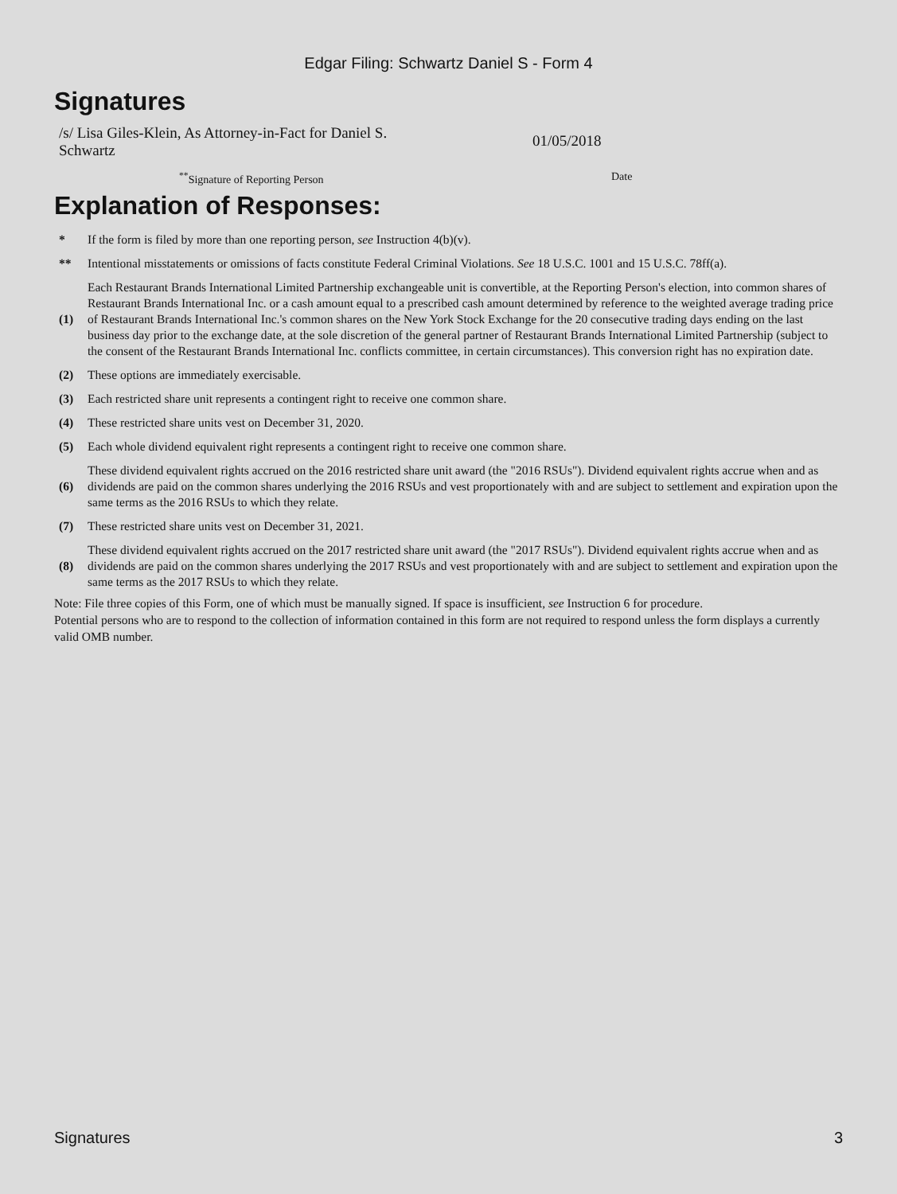Edgar Filing: Schwartz Daniel S - Form 4
Signatures
/s/ Lisa Giles-Klein, As Attorney-in-Fact for Daniel S. Schwartz
01/05/2018
<sup>**</sup> Signature of Reporting Person Date
Explanation of Responses:
| * | If the form is filed by more than one reporting person, see Instruction 4(b)(v). |
| ** | Intentional misstatements or omissions of facts constitute Federal Criminal Violations. See 18 U.S.C. 1001 and 15 U.S.C. 78ff(a). |
| (1) | Each Restaurant Brands International Limited Partnership exchangeable unit is convertible, at the Reporting Person's election, into common shares of Restaurant Brands International Inc. or a cash amount equal to a prescribed cash amount determined by reference to the weighted average trading price of Restaurant Brands International Inc.'s common shares on the New York Stock Exchange for the 20 consecutive trading days ending on the last business day prior to the exchange date, at the sole discretion of the general partner of Restaurant Brands International Limited Partnership (subject to the consent of the Restaurant Brands International Inc. conflicts committee, in certain circumstances). This conversion right has no expiration date. |
| (2) | These options are immediately exercisable. |
| (3) | Each restricted share unit represents a contingent right to receive one common share. |
| (4) | These restricted share units vest on December 31, 2020. |
| (5) | Each whole dividend equivalent right represents a contingent right to receive one common share. |
| (6) | These dividend equivalent rights accrued on the 2016 restricted share unit award (the "2016 RSUs"). Dividend equivalent rights accrue when and as dividends are paid on the common shares underlying the 2016 RSUs and vest proportionately with and are subject to settlement and expiration upon the same terms as the 2016 RSUs to which they relate. |
| (7) | These restricted share units vest on December 31, 2021. |
| (8) | These dividend equivalent rights accrued on the 2017 restricted share unit award (the "2017 RSUs"). Dividend equivalent rights accrue when and as dividends are paid on the common shares underlying the 2017 RSUs and vest proportionately with and are subject to settlement and expiration upon the same terms as the 2017 RSUs to which they relate. |
Note: File three copies of this Form, one of which must be manually signed. If space is insufficient, see Instruction 6 for procedure.
Potential persons who are to respond to the collection of information contained in this form are not required to respond unless the form displays a currently valid OMB number.
Signatures 3